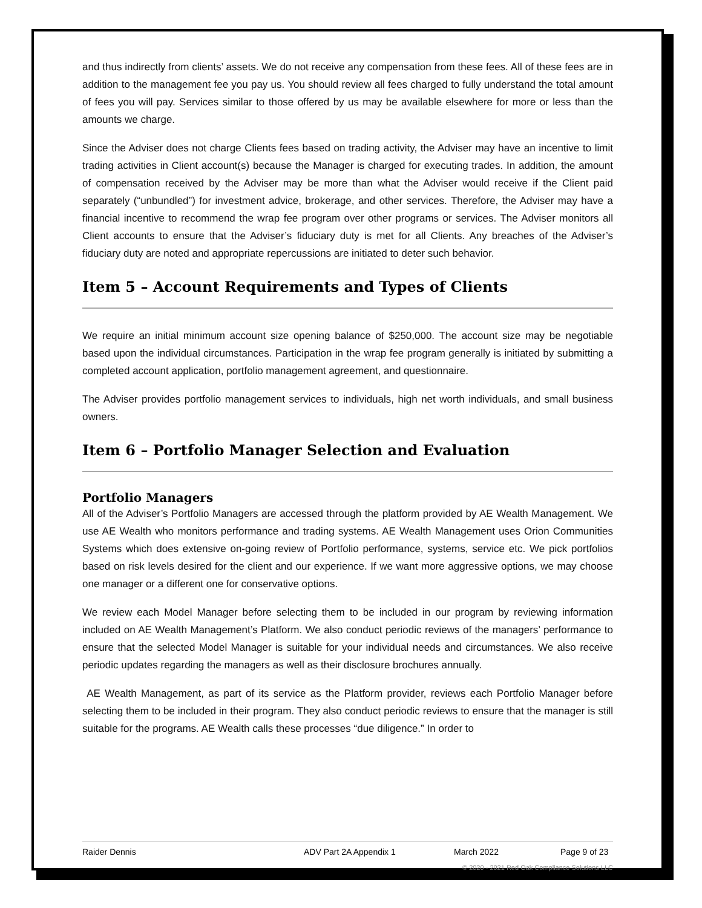and thus indirectly from clients’ assets. We do not receive any compensation from these fees. All of these fees are in addition to the management fee you pay us. You should review all fees charged to fully understand the total amount of fees you will pay. Services similar to those offered by us may be available elsewhere for more or less than the amounts we charge.
Since the Adviser does not charge Clients fees based on trading activity, the Adviser may have an incentive to limit trading activities in Client account(s) because the Manager is charged for executing trades. In addition, the amount of compensation received by the Adviser may be more than what the Adviser would receive if the Client paid separately (“unbundled”) for investment advice, brokerage, and other services. Therefore, the Adviser may have a financial incentive to recommend the wrap fee program over other programs or services. The Adviser monitors all Client accounts to ensure that the Adviser’s fiduciary duty is met for all Clients. Any breaches of the Adviser’s fiduciary duty are noted and appropriate repercussions are initiated to deter such behavior.
Item 5 – Account Requirements and Types of Clients
We require an initial minimum account size opening balance of $250,000. The account size may be negotiable based upon the individual circumstances. Participation in the wrap fee program generally is initiated by submitting a completed account application, portfolio management agreement, and questionnaire.
The Adviser provides portfolio management services to individuals, high net worth individuals, and small business owners.
Item 6 – Portfolio Manager Selection and Evaluation
Portfolio Managers
All of the Adviser’s Portfolio Managers are accessed through the platform provided by AE Wealth Management. We use AE Wealth who monitors performance and trading systems. AE Wealth Management uses Orion Communities Systems which does extensive on-going review of Portfolio performance, systems, service etc. We pick portfolios based on risk levels desired for the client and our experience. If we want more aggressive options, we may choose one manager or a different one for conservative options.
We review each Model Manager before selecting them to be included in our program by reviewing information included on AE Wealth Management’s Platform. We also conduct periodic reviews of the managers’ performance to ensure that the selected Model Manager is suitable for your individual needs and circumstances. We also receive periodic updates regarding the managers as well as their disclosure brochures annually.
AE Wealth Management, as part of its service as the Platform provider, reviews each Portfolio Manager before selecting them to be included in their program. They also conduct periodic reviews to ensure that the manager is still suitable for the programs. AE Wealth calls these processes “due diligence.” In order to
Raider Dennis ADV Part 2A Appendix 1 March 2022 Page 9 of 23
© 2020 - 2021 Red Oak Compliance Solutions LLC